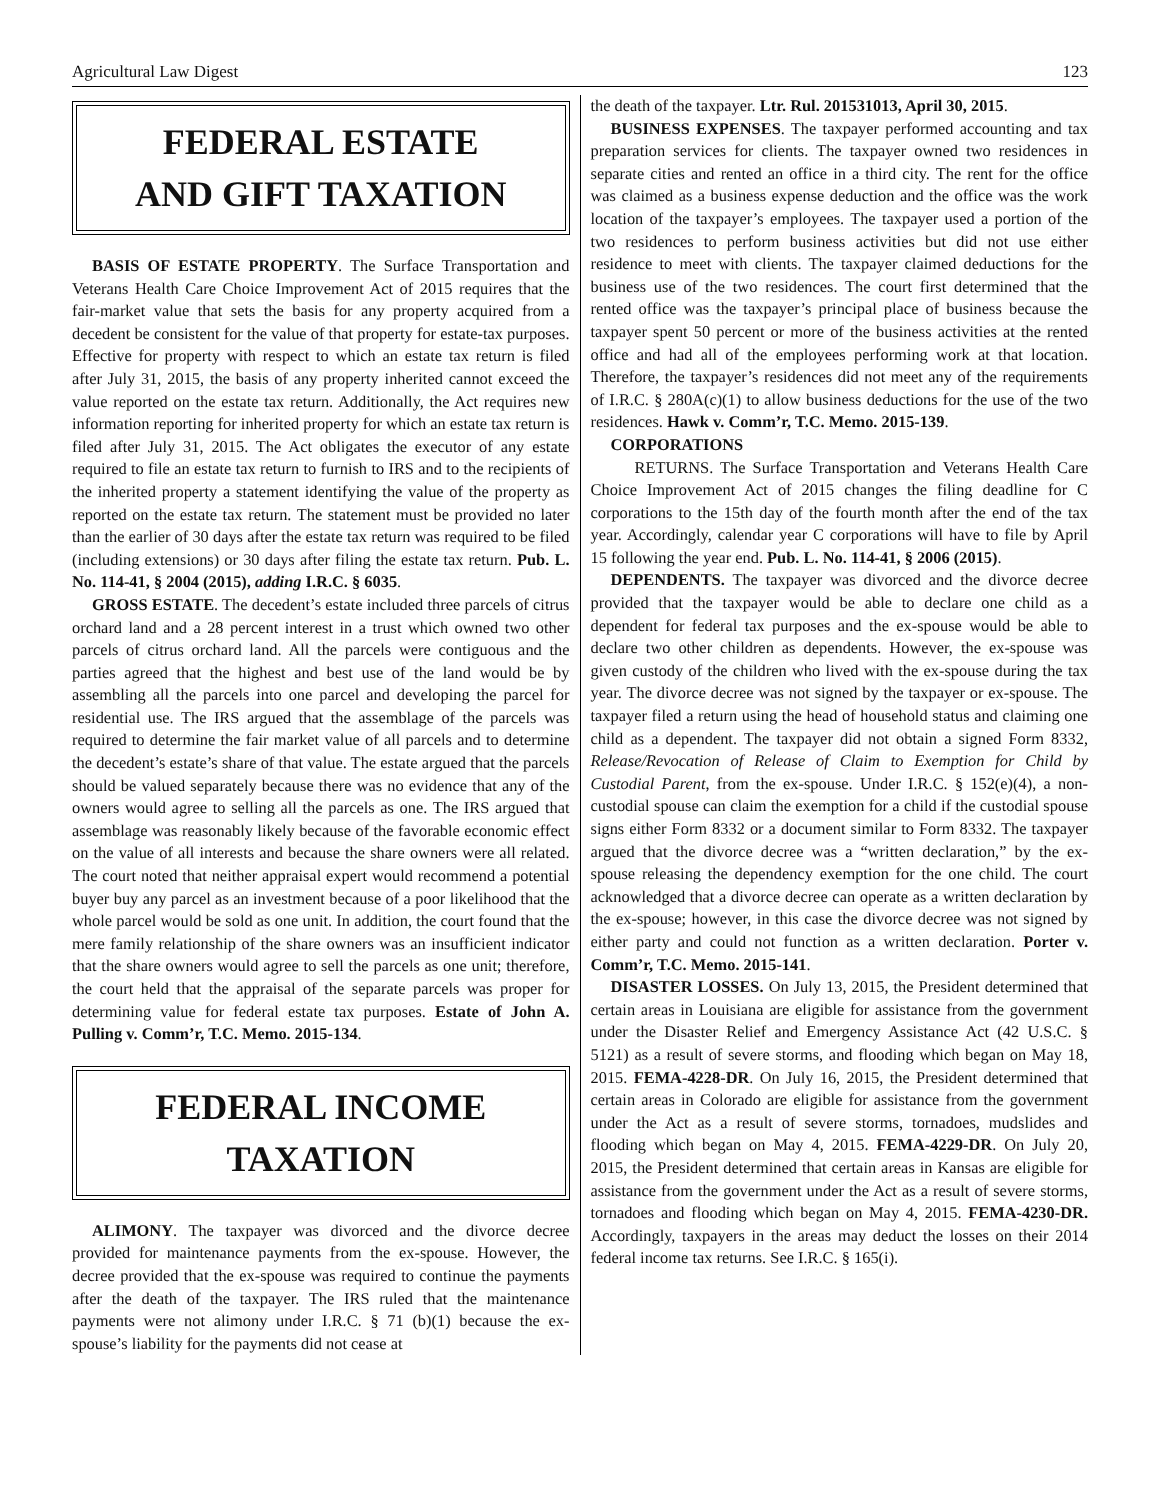Agricultural Law Digest 123
FEDERAL ESTATE
AND GIFT TAXATION
BASIS OF ESTATE PROPERTY. The Surface Transportation and Veterans Health Care Choice Improvement Act of 2015 requires that the fair-market value that sets the basis for any property acquired from a decedent be consistent for the value of that property for estate-tax purposes. Effective for property with respect to which an estate tax return is filed after July 31, 2015, the basis of any property inherited cannot exceed the value reported on the estate tax return. Additionally, the Act requires new information reporting for inherited property for which an estate tax return is filed after July 31, 2015. The Act obligates the executor of any estate required to file an estate tax return to furnish to IRS and to the recipients of the inherited property a statement identifying the value of the property as reported on the estate tax return. The statement must be provided no later than the earlier of 30 days after the estate tax return was required to be filed (including extensions) or 30 days after filing the estate tax return. Pub. L. No. 114-41, § 2004 (2015), adding I.R.C. § 6035.
GROSS ESTATE. The decedent’s estate included three parcels of citrus orchard land and a 28 percent interest in a trust which owned two other parcels of citrus orchard land. All the parcels were contiguous and the parties agreed that the highest and best use of the land would be by assembling all the parcels into one parcel and developing the parcel for residential use. The IRS argued that the assemblage of the parcels was required to determine the fair market value of all parcels and to determine the decedent’s estate’s share of that value. The estate argued that the parcels should be valued separately because there was no evidence that any of the owners would agree to selling all the parcels as one. The IRS argued that assemblage was reasonably likely because of the favorable economic effect on the value of all interests and because the share owners were all related. The court noted that neither appraisal expert would recommend a potential buyer buy any parcel as an investment because of a poor likelihood that the whole parcel would be sold as one unit. In addition, the court found that the mere family relationship of the share owners was an insufficient indicator that the share owners would agree to sell the parcels as one unit; therefore, the court held that the appraisal of the separate parcels was proper for determining value for federal estate tax purposes. Estate of John A. Pulling v. Comm’r, T.C. Memo. 2015-134.
FEDERAL INCOME
TAXATION
ALIMONY. The taxpayer was divorced and the divorce decree provided for maintenance payments from the ex-spouse. However, the decree provided that the ex-spouse was required to continue the payments after the death of the taxpayer. The IRS ruled that the maintenance payments were not alimony under I.R.C. § 71 (b)(1) because the ex-spouse’s liability for the payments did not cease at
the death of the taxpayer. Ltr. Rul. 201531013, April 30, 2015.
BUSINESS EXPENSES. The taxpayer performed accounting and tax preparation services for clients. The taxpayer owned two residences in separate cities and rented an office in a third city. The rent for the office was claimed as a business expense deduction and the office was the work location of the taxpayer’s employees. The taxpayer used a portion of the two residences to perform business activities but did not use either residence to meet with clients. The taxpayer claimed deductions for the business use of the two residences. The court first determined that the rented office was the taxpayer’s principal place of business because the taxpayer spent 50 percent or more of the business activities at the rented office and had all of the employees performing work at that location. Therefore, the taxpayer’s residences did not meet any of the requirements of I.R.C. § 280A(c)(1) to allow business deductions for the use of the two residences. Hawk v. Comm’r, T.C. Memo. 2015-139.
CORPORATIONS
RETURNS. The Surface Transportation and Veterans Health Care Choice Improvement Act of 2015 changes the filing deadline for C corporations to the 15th day of the fourth month after the end of the tax year. Accordingly, calendar year C corporations will have to file by April 15 following the year end. Pub. L. No. 114-41, § 2006 (2015).
DEPENDENTS. The taxpayer was divorced and the divorce decree provided that the taxpayer would be able to declare one child as a dependent for federal tax purposes and the ex-spouse would be able to declare two other children as dependents. However, the ex-spouse was given custody of the children who lived with the ex-spouse during the tax year. The divorce decree was not signed by the taxpayer or ex-spouse. The taxpayer filed a return using the head of household status and claiming one child as a dependent. The taxpayer did not obtain a signed Form 8332, Release/Revocation of Release of Claim to Exemption for Child by Custodial Parent, from the ex-spouse. Under I.R.C. § 152(e)(4), a non-custodial spouse can claim the exemption for a child if the custodial spouse signs either Form 8332 or a document similar to Form 8332. The taxpayer argued that the divorce decree was a “written declaration,” by the ex-spouse releasing the dependency exemption for the one child. The court acknowledged that a divorce decree can operate as a written declaration by the ex-spouse; however, in this case the divorce decree was not signed by either party and could not function as a written declaration. Porter v. Comm’r, T.C. Memo. 2015-141.
DISASTER LOSSES. On July 13, 2015, the President determined that certain areas in Louisiana are eligible for assistance from the government under the Disaster Relief and Emergency Assistance Act (42 U.S.C. § 5121) as a result of severe storms, and flooding which began on May 18, 2015. FEMA-4228-DR. On July 16, 2015, the President determined that certain areas in Colorado are eligible for assistance from the government under the Act as a result of severe storms, tornadoes, mudslides and flooding which began on May 4, 2015. FEMA-4229-DR. On July 20, 2015, the President determined that certain areas in Kansas are eligible for assistance from the government under the Act as a result of severe storms, tornadoes and flooding which began on May 4, 2015. FEMA-4230-DR. Accordingly, taxpayers in the areas may deduct the losses on their 2014 federal income tax returns. See I.R.C. § 165(i).